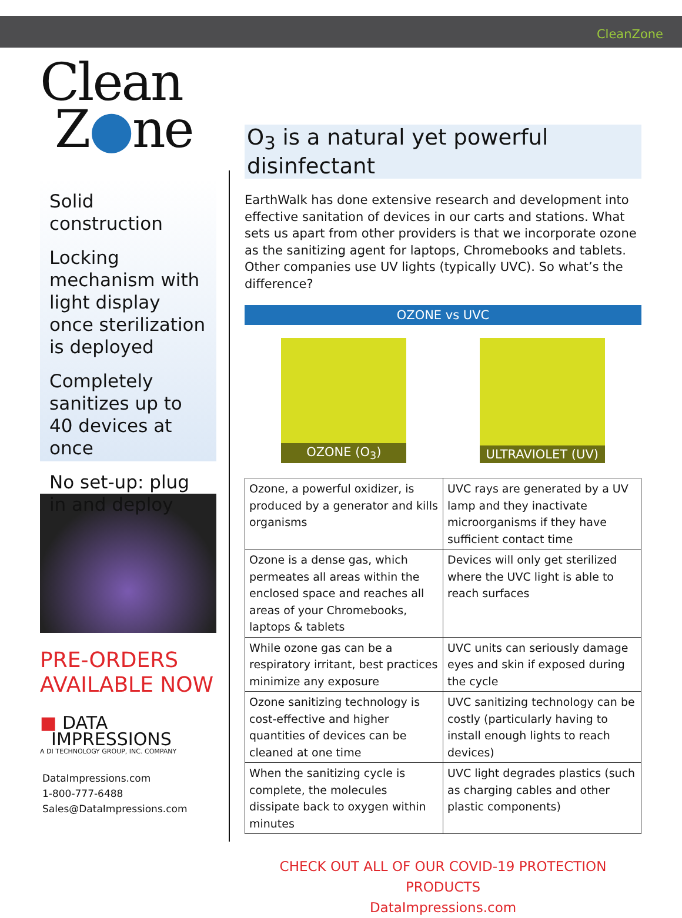CleanZone
Clean
Z●ne
Solid construction
Locking mechanism with light display once sterilization is deployed
Completely sanitizes up to 40 devices at once
No set-up: plug in and deploy
PRE-ORDERS AVAILABLE NOW
■ DATA
IMPRESSIONS
A DI TECHNOLOGY GROUP, INC. COMPANY
DataImpressions.com
1-800-777-6488
Sales@DataImpressions.com
O<sub>3</sub> is a natural yet powerful disinfectant
EarthWalk has done extensive research and development into effective sanitation of devices in our carts and stations. What sets us apart from other providers is that we incorporate ozone as the sanitizing agent for laptops, Chromebooks and tablets. Other companies use UV lights (typically UVC). So what’s the difference?
OZONE vs UVC
OZONE (O<sub>3</sub>)
ULTRAVIOLET (UV)
| Ozone, a powerful oxidizer, is produced by a generator and kills organisms | UVC rays are generated by a UV lamp and they inactivate microorganisms if they have sufficient contact time |
| Ozone is a dense gas, which permeates all areas within the enclosed space and reaches all areas of your Chromebooks, laptops & tablets | Devices will only get sterilized where the UVC light is able to reach surfaces |
| While ozone gas can be a respiratory irritant, best practices minimize any exposure | UVC units can seriously damage eyes and skin if exposed during the cycle |
| Ozone sanitizing technology is cost-effective and higher quantities of devices can be cleaned at one time | UVC sanitizing technology can be costly (particularly having to install enough lights to reach devices) |
| When the sanitizing cycle is complete, the molecules dissipate back to oxygen within minutes | UVC light degrades plastics (such as charging cables and other plastic components) |
CHECK OUT ALL OF OUR COVID-19 PROTECTION PRODUCTS
DataImpressions.com